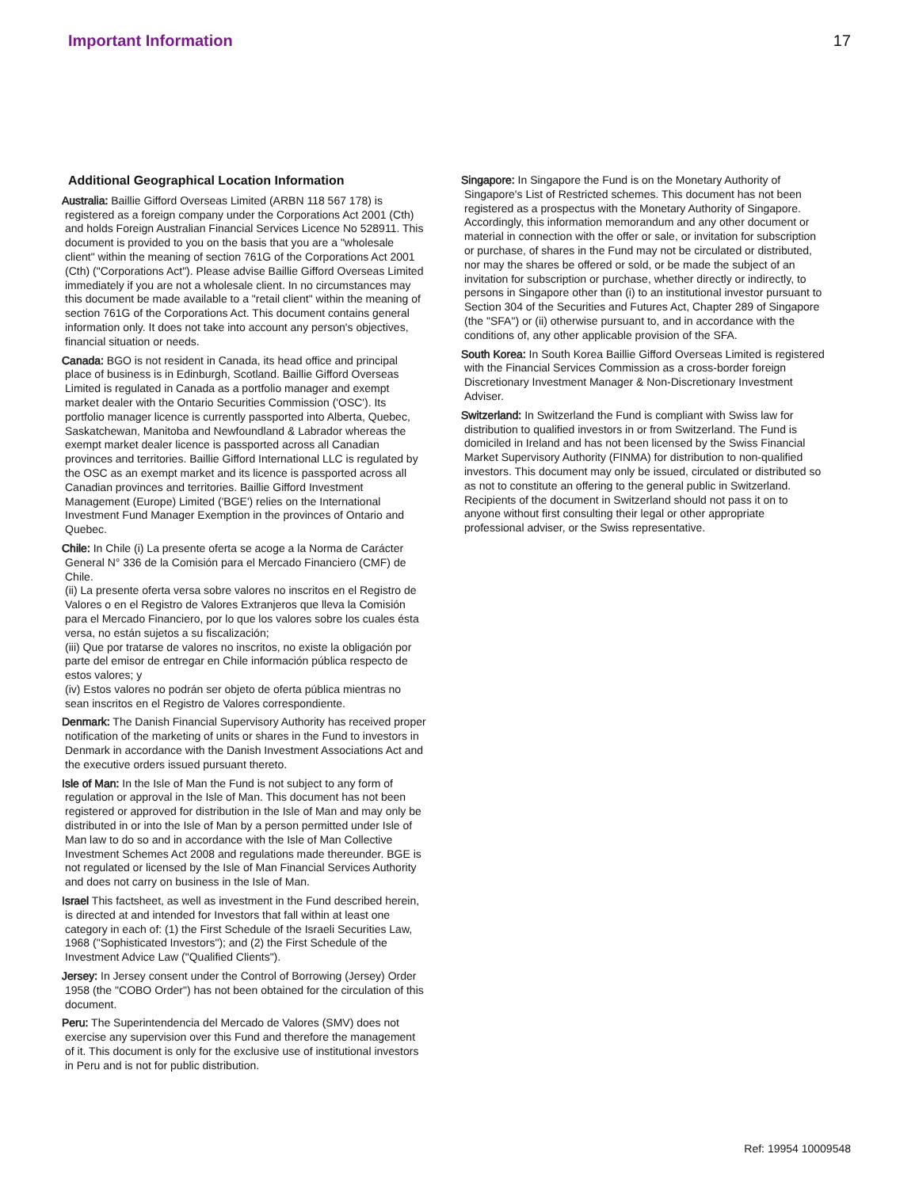Important Information 17
Additional Geographical Location Information
Australia: Baillie Gifford Overseas Limited (ARBN 118 567 178) is registered as a foreign company under the Corporations Act 2001 (Cth) and holds Foreign Australian Financial Services Licence No 528911. This document is provided to you on the basis that you are a "wholesale client" within the meaning of section 761G of the Corporations Act 2001 (Cth) ("Corporations Act"). Please advise Baillie Gifford Overseas Limited immediately if you are not a wholesale client. In no circumstances may this document be made available to a "retail client" within the meaning of section 761G of the Corporations Act. This document contains general information only. It does not take into account any person's objectives, financial situation or needs.
Canada: BGO is not resident in Canada, its head office and principal place of business is in Edinburgh, Scotland. Baillie Gifford Overseas Limited is regulated in Canada as a portfolio manager and exempt market dealer with the Ontario Securities Commission ('OSC'). Its portfolio manager licence is currently passported into Alberta, Quebec, Saskatchewan, Manitoba and Newfoundland & Labrador whereas the exempt market dealer licence is passported across all Canadian provinces and territories. Baillie Gifford International LLC is regulated by the OSC as an exempt market and its licence is passported across all Canadian provinces and territories. Baillie Gifford Investment Management (Europe) Limited ('BGE') relies on the International Investment Fund Manager Exemption in the provinces of Ontario and Quebec.
Chile: In Chile (i) La presente oferta se acoge a la Norma de Carácter General N° 336 de la Comisión para el Mercado Financiero (CMF) de Chile.
(ii) La presente oferta versa sobre valores no inscritos en el Registro de Valores o en el Registro de Valores Extranjeros que lleva la Comisión para el Mercado Financiero, por lo que los valores sobre los cuales ésta versa, no están sujetos a su fiscalización;
(iii) Que por tratarse de valores no inscritos, no existe la obligación por parte del emisor de entregar en Chile información pública respecto de estos valores; y
(iv) Estos valores no podrán ser objeto de oferta pública mientras no sean inscritos en el Registro de Valores correspondiente.
Denmark: The Danish Financial Supervisory Authority has received proper notification of the marketing of units or shares in the Fund to investors in Denmark in accordance with the Danish Investment Associations Act and the executive orders issued pursuant thereto.
Isle of Man: In the Isle of Man the Fund is not subject to any form of regulation or approval in the Isle of Man. This document has not been registered or approved for distribution in the Isle of Man and may only be distributed in or into the Isle of Man by a person permitted under Isle of Man law to do so and in accordance with the Isle of Man Collective Investment Schemes Act 2008 and regulations made thereunder. BGE is not regulated or licensed by the Isle of Man Financial Services Authority and does not carry on business in the Isle of Man.
Israel This factsheet, as well as investment in the Fund described herein, is directed at and intended for Investors that fall within at least one category in each of: (1) the First Schedule of the Israeli Securities Law, 1968 ("Sophisticated Investors"); and (2) the First Schedule of the Investment Advice Law ("Qualified Clients").
Jersey: In Jersey consent under the Control of Borrowing (Jersey) Order 1958 (the "COBO Order") has not been obtained for the circulation of this document.
Peru: The Superintendencia del Mercado de Valores (SMV) does not exercise any supervision over this Fund and therefore the management of it. This document is only for the exclusive use of institutional investors in Peru and is not for public distribution.
Singapore: In Singapore the Fund is on the Monetary Authority of Singapore's List of Restricted schemes. This document has not been registered as a prospectus with the Monetary Authority of Singapore. Accordingly, this information memorandum and any other document or material in connection with the offer or sale, or invitation for subscription or purchase, of shares in the Fund may not be circulated or distributed, nor may the shares be offered or sold, or be made the subject of an invitation for subscription or purchase, whether directly or indirectly, to persons in Singapore other than (i) to an institutional investor pursuant to Section 304 of the Securities and Futures Act, Chapter 289 of Singapore (the "SFA") or (ii) otherwise pursuant to, and in accordance with the conditions of, any other applicable provision of the SFA.
South Korea: In South Korea Baillie Gifford Overseas Limited is registered with the Financial Services Commission as a cross-border foreign Discretionary Investment Manager & Non-Discretionary Investment Adviser.
Switzerland: In Switzerland the Fund is compliant with Swiss law for distribution to qualified investors in or from Switzerland. The Fund is domiciled in Ireland and has not been licensed by the Swiss Financial Market Supervisory Authority (FINMA) for distribution to non-qualified investors. This document may only be issued, circulated or distributed so as not to constitute an offering to the general public in Switzerland. Recipients of the document in Switzerland should not pass it on to anyone without first consulting their legal or other appropriate professional adviser, or the Swiss representative.
Ref: 19954 10009548